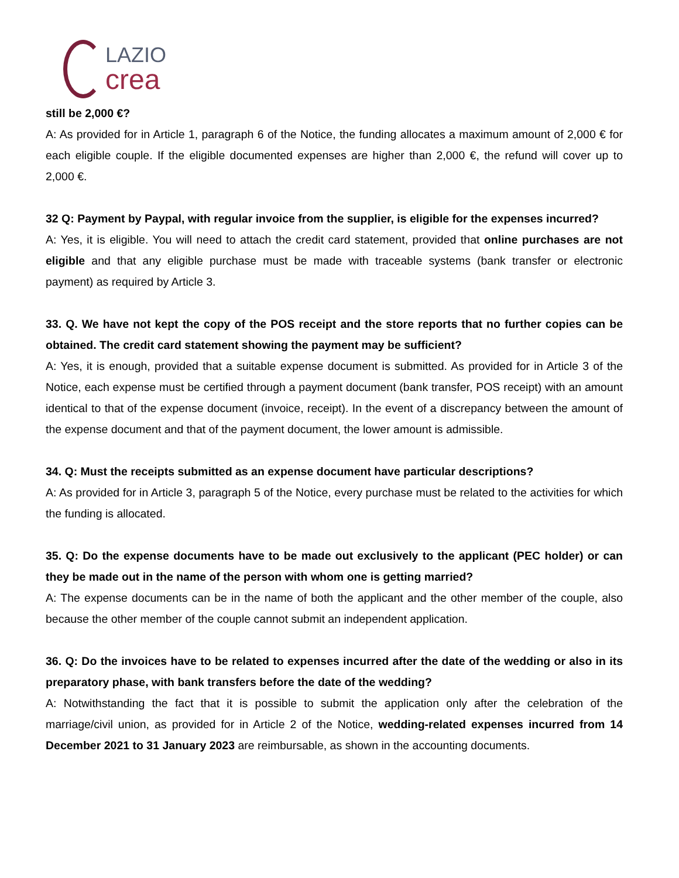LAZIO
crea
still be 2,000 €?
A: As provided for in Article 1, paragraph 6 of the Notice, the funding allocates a maximum amount of 2,000 € for each eligible couple. If the eligible documented expenses are higher than 2,000 €, the refund will cover up to 2,000 €.
32 Q: Payment by Paypal, with regular invoice from the supplier, is eligible for the expenses incurred?
A: Yes, it is eligible. You will need to attach the credit card statement, provided that online purchases are not eligible and that any eligible purchase must be made with traceable systems (bank transfer or electronic payment) as required by Article 3.
33. Q. We have not kept the copy of the POS receipt and the store reports that no further copies can be obtained. The credit card statement showing the payment may be sufficient?
A: Yes, it is enough, provided that a suitable expense document is submitted. As provided for in Article 3 of the Notice, each expense must be certified through a payment document (bank transfer, POS receipt) with an amount identical to that of the expense document (invoice, receipt). In the event of a discrepancy between the amount of the expense document and that of the payment document, the lower amount is admissible.
34. Q: Must the receipts submitted as an expense document have particular descriptions?
A: As provided for in Article 3, paragraph 5 of the Notice, every purchase must be related to the activities for which the funding is allocated.
35. Q: Do the expense documents have to be made out exclusively to the applicant (PEC holder) or can they be made out in the name of the person with whom one is getting married?
A: The expense documents can be in the name of both the applicant and the other member of the couple, also because the other member of the couple cannot submit an independent application.
36. Q: Do the invoices have to be related to expenses incurred after the date of the wedding or also in its preparatory phase, with bank transfers before the date of the wedding?
A: Notwithstanding the fact that it is possible to submit the application only after the celebration of the marriage/civil union, as provided for in Article 2 of the Notice, wedding-related expenses incurred from 14 December 2021 to 31 January 2023 are reimbursable, as shown in the accounting documents.